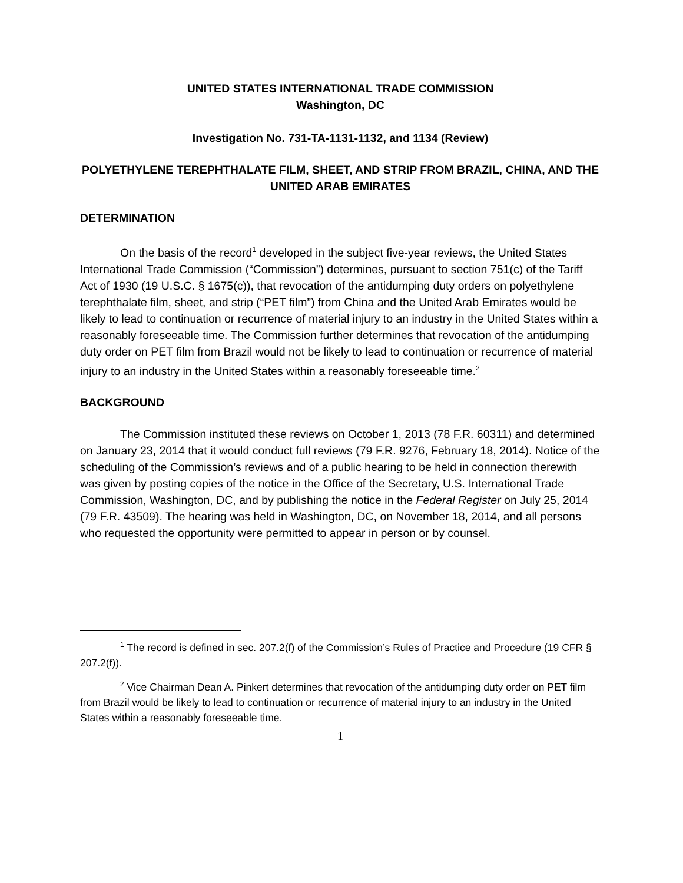UNITED STATES INTERNATIONAL TRADE COMMISSION
Washington, DC
Investigation No. 731-TA-1131-1132, and 1134 (Review)
POLYETHYLENE TEREPHTHALATE FILM, SHEET, AND STRIP FROM BRAZIL, CHINA, AND THE UNITED ARAB EMIRATES
DETERMINATION
On the basis of the record<sup>1</sup> developed in the subject five-year reviews, the United States International Trade Commission (“Commission”) determines, pursuant to section 751(c) of the Tariff Act of 1930 (19 U.S.C. § 1675(c)), that revocation of the antidumping duty orders on polyethylene terephthalate film, sheet, and strip (“PET film”) from China and the United Arab Emirates would be likely to lead to continuation or recurrence of material injury to an industry in the United States within a reasonably foreseeable time. The Commission further determines that revocation of the antidumping duty order on PET film from Brazil would not be likely to lead to continuation or recurrence of material injury to an industry in the United States within a reasonably foreseeable time.<sup>2</sup>
BACKGROUND
The Commission instituted these reviews on October 1, 2013 (78 F.R. 60311) and determined on January 23, 2014 that it would conduct full reviews (79 F.R. 9276, February 18, 2014). Notice of the scheduling of the Commission’s reviews and of a public hearing to be held in connection therewith was given by posting copies of the notice in the Office of the Secretary, U.S. International Trade Commission, Washington, DC, and by publishing the notice in the Federal Register on July 25, 2014 (79 F.R. 43509). The hearing was held in Washington, DC, on November 18, 2014, and all persons who requested the opportunity were permitted to appear in person or by counsel.
<sup>1</sup> The record is defined in sec. 207.2(f) of the Commission’s Rules of Practice and Procedure (19 CFR § 207.2(f)).
<sup>2</sup> Vice Chairman Dean A. Pinkert determines that revocation of the antidumping duty order on PET film from Brazil would be likely to lead to continuation or recurrence of material injury to an industry in the United States within a reasonably foreseeable time.
1